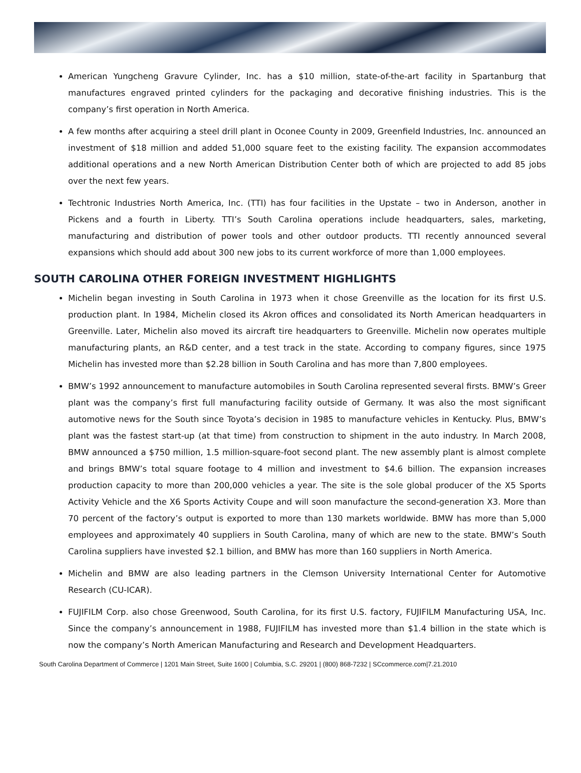American Yungcheng Gravure Cylinder, Inc. has a $10 million, state-of-the-art facility in Spartanburg that manufactures engraved printed cylinders for the packaging and decorative finishing industries. This is the company’s first operation in North America.
A few months after acquiring a steel drill plant in Oconee County in 2009, Greenfield Industries, Inc. announced an investment of $18 million and added 51,000 square feet to the existing facility. The expansion accommodates additional operations and a new North American Distribution Center both of which are projected to add 85 jobs over the next few years.
Techtronic Industries North America, Inc. (TTI) has four facilities in the Upstate – two in Anderson, another in Pickens and a fourth in Liberty. TTI’s South Carolina operations include headquarters, sales, marketing, manufacturing and distribution of power tools and other outdoor products. TTI recently announced several expansions which should add about 300 new jobs to its current workforce of more than 1,000 employees.
SOUTH CAROLINA OTHER FOREIGN INVESTMENT HIGHLIGHTS
Michelin began investing in South Carolina in 1973 when it chose Greenville as the location for its first U.S. production plant. In 1984, Michelin closed its Akron offices and consolidated its North American headquarters in Greenville. Later, Michelin also moved its aircraft tire headquarters to Greenville. Michelin now operates multiple manufacturing plants, an R&D center, and a test track in the state. According to company figures, since 1975 Michelin has invested more than $2.28 billion in South Carolina and has more than 7,800 employees.
BMW’s 1992 announcement to manufacture automobiles in South Carolina represented several firsts. BMW’s Greer plant was the company’s first full manufacturing facility outside of Germany. It was also the most significant automotive news for the South since Toyota’s decision in 1985 to manufacture vehicles in Kentucky. Plus, BMW’s plant was the fastest start-up (at that time) from construction to shipment in the auto industry. In March 2008, BMW announced a $750 million, 1.5 million-square-foot second plant. The new assembly plant is almost complete and brings BMW’s total square footage to 4 million and investment to $4.6 billion. The expansion increases production capacity to more than 200,000 vehicles a year. The site is the sole global producer of the X5 Sports Activity Vehicle and the X6 Sports Activity Coupe and will soon manufacture the second-generation X3. More than 70 percent of the factory’s output is exported to more than 130 markets worldwide. BMW has more than 5,000 employees and approximately 40 suppliers in South Carolina, many of which are new to the state. BMW’s South Carolina suppliers have invested $2.1 billion, and BMW has more than 160 suppliers in North America.
Michelin and BMW are also leading partners in the Clemson University International Center for Automotive Research (CU-ICAR).
FUJIFILM Corp. also chose Greenwood, South Carolina, for its first U.S. factory, FUJIFILM Manufacturing USA, Inc. Since the company’s announcement in 1988, FUJIFILM has invested more than $1.4 billion in the state which is now the company’s North American Manufacturing and Research and Development Headquarters.
South Carolina Department of Commerce | 1201 Main Street, Suite 1600 | Columbia, S.C. 29201 | (800) 868-7232 | SCcommerce.com|7.21.2010